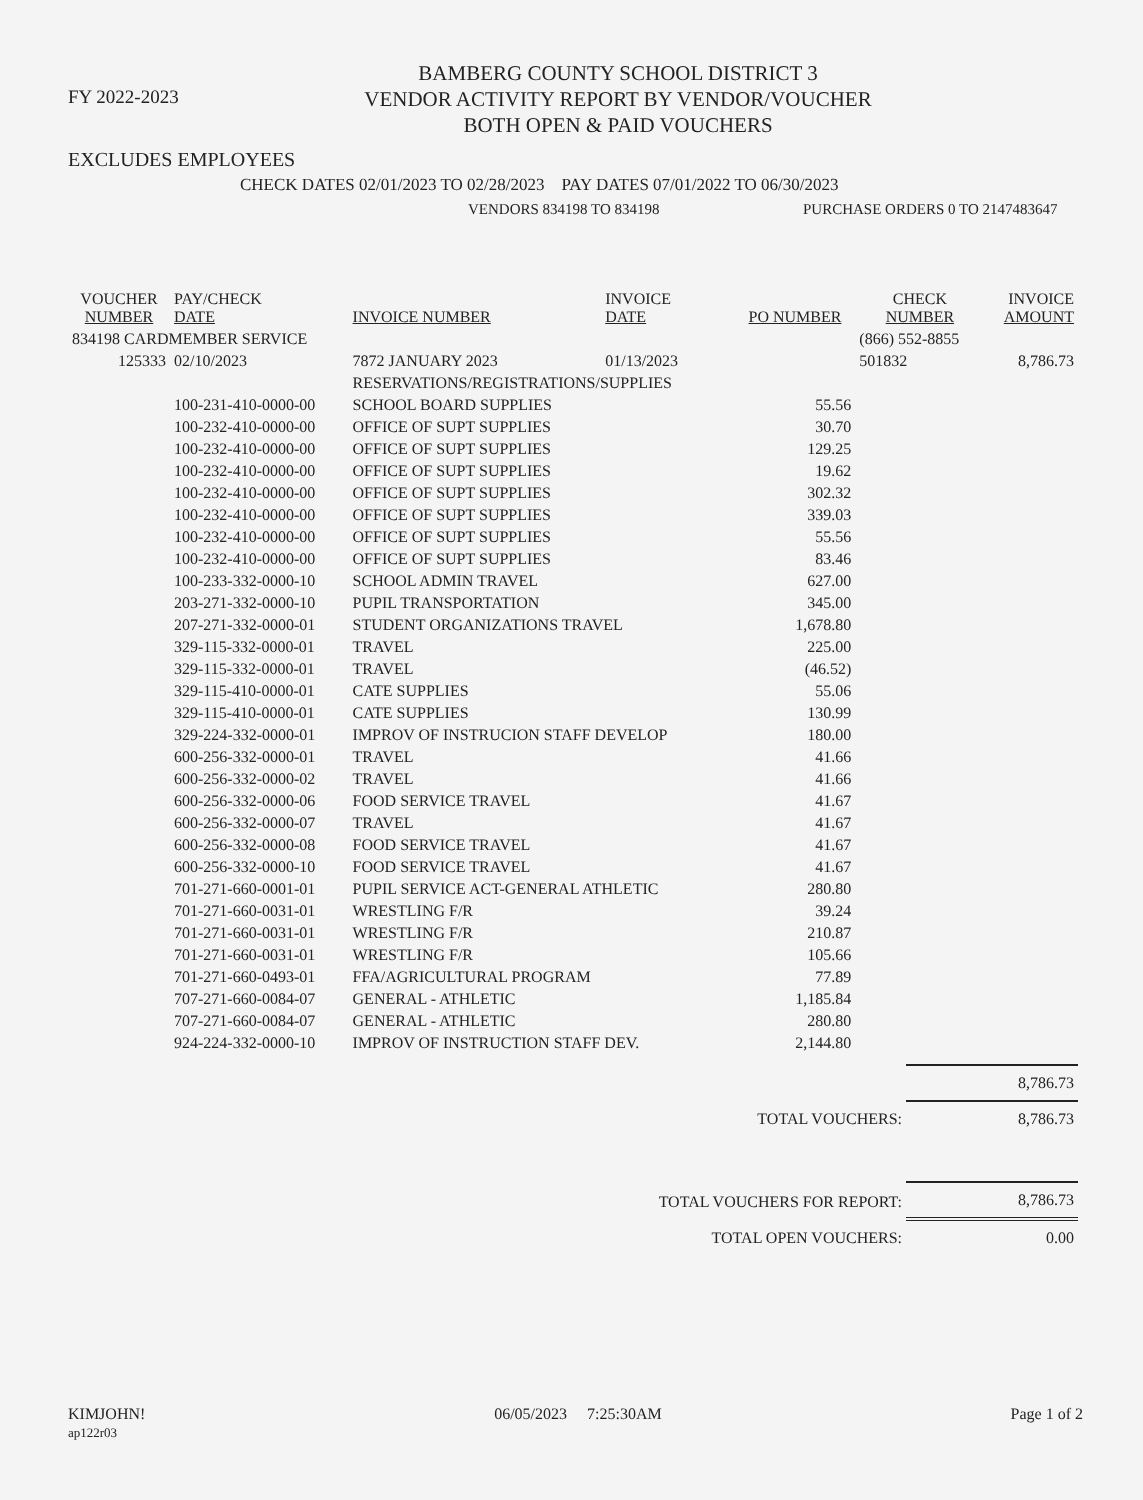FY 2022-2023
BAMBERG COUNTY SCHOOL DISTRICT 3
VENDOR ACTIVITY REPORT BY VENDOR/VOUCHER
BOTH OPEN & PAID VOUCHERS
EXCLUDES EMPLOYEES
CHECK DATES 02/01/2023 TO 02/28/2023 PAY DATES 07/01/2022 TO 06/30/2023
VENDORS 834198 TO 834198 PURCHASE ORDERS 0 TO 2147483647
| VOUCHER NUMBER | PAY/CHECK DATE | INVOICE NUMBER | INVOICE DATE | PO NUMBER | CHECK NUMBER | INVOICE AMOUNT |
| --- | --- | --- | --- | --- | --- | --- |
| 834198 CARDMEMBER SERVICE | | | | | (866) 552-8855 | |
| 125333 | 02/10/2023 | 7872 JANUARY 2023 | 01/13/2023 | | 501832 | 8,786.73 |
| | | RESERVATIONS/REGISTRATIONS/SUPPLIES | | | | |
| | 100-231-410-0000-00 | SCHOOL BOARD SUPPLIES | | 55.56 | | |
| | 100-232-410-0000-00 | OFFICE OF SUPT SUPPLIES | | 30.70 | | |
| | 100-232-410-0000-00 | OFFICE OF SUPT SUPPLIES | | 129.25 | | |
| | 100-232-410-0000-00 | OFFICE OF SUPT SUPPLIES | | 19.62 | | |
| | 100-232-410-0000-00 | OFFICE OF SUPT SUPPLIES | | 302.32 | | |
| | 100-232-410-0000-00 | OFFICE OF SUPT SUPPLIES | | 339.03 | | |
| | 100-232-410-0000-00 | OFFICE OF SUPT SUPPLIES | | 55.56 | | |
| | 100-232-410-0000-00 | OFFICE OF SUPT SUPPLIES | | 83.46 | | |
| | 100-233-332-0000-10 | SCHOOL ADMIN TRAVEL | | 627.00 | | |
| | 203-271-332-0000-10 | PUPIL TRANSPORTATION | | 345.00 | | |
| | 207-271-332-0000-01 | STUDENT ORGANIZATIONS TRAVEL | | 1,678.80 | | |
| | 329-115-332-0000-01 | TRAVEL | | 225.00 | | |
| | 329-115-332-0000-01 | TRAVEL | | (46.52) | | |
| | 329-115-410-0000-01 | CATE SUPPLIES | | 55.06 | | |
| | 329-115-410-0000-01 | CATE SUPPLIES | | 130.99 | | |
| | 329-224-332-0000-01 | IMPROV OF INSTRUCION STAFF DEVELOP | | 180.00 | | |
| | 600-256-332-0000-01 | TRAVEL | | 41.66 | | |
| | 600-256-332-0000-02 | TRAVEL | | 41.66 | | |
| | 600-256-332-0000-06 | FOOD SERVICE TRAVEL | | 41.67 | | |
| | 600-256-332-0000-07 | TRAVEL | | 41.67 | | |
| | 600-256-332-0000-08 | FOOD SERVICE TRAVEL | | 41.67 | | |
| | 600-256-332-0000-10 | FOOD SERVICE TRAVEL | | 41.67 | | |
| | 701-271-660-0001-01 | PUPIL SERVICE ACT-GENERAL ATHLETIC | | 280.80 | | |
| | 701-271-660-0031-01 | WRESTLING F/R | | 39.24 | | |
| | 701-271-660-0031-01 | WRESTLING F/R | | 210.87 | | |
| | 701-271-660-0031-01 | WRESTLING F/R | | 105.66 | | |
| | 701-271-660-0493-01 | FFA/AGRICULTURAL PROGRAM | | 77.89 | | |
| | 707-271-660-0084-07 | GENERAL - ATHLETIC | | 1,185.84 | | |
| | 707-271-660-0084-07 | GENERAL - ATHLETIC | | 280.80 | | |
| | 924-224-332-0000-10 | IMPROV OF INSTRUCTION STAFF DEV. | | 2,144.80 | | |
| | 8,786.73 |
| TOTAL VOUCHERS: | 8,786.73 |
| TOTAL VOUCHERS FOR REPORT: | 8,786.73 |
| TOTAL OPEN VOUCHERS: | 0.00 |
KIMJOHN!
ap122r03
06/05/2023 7:25:30AM Page 1 of 2